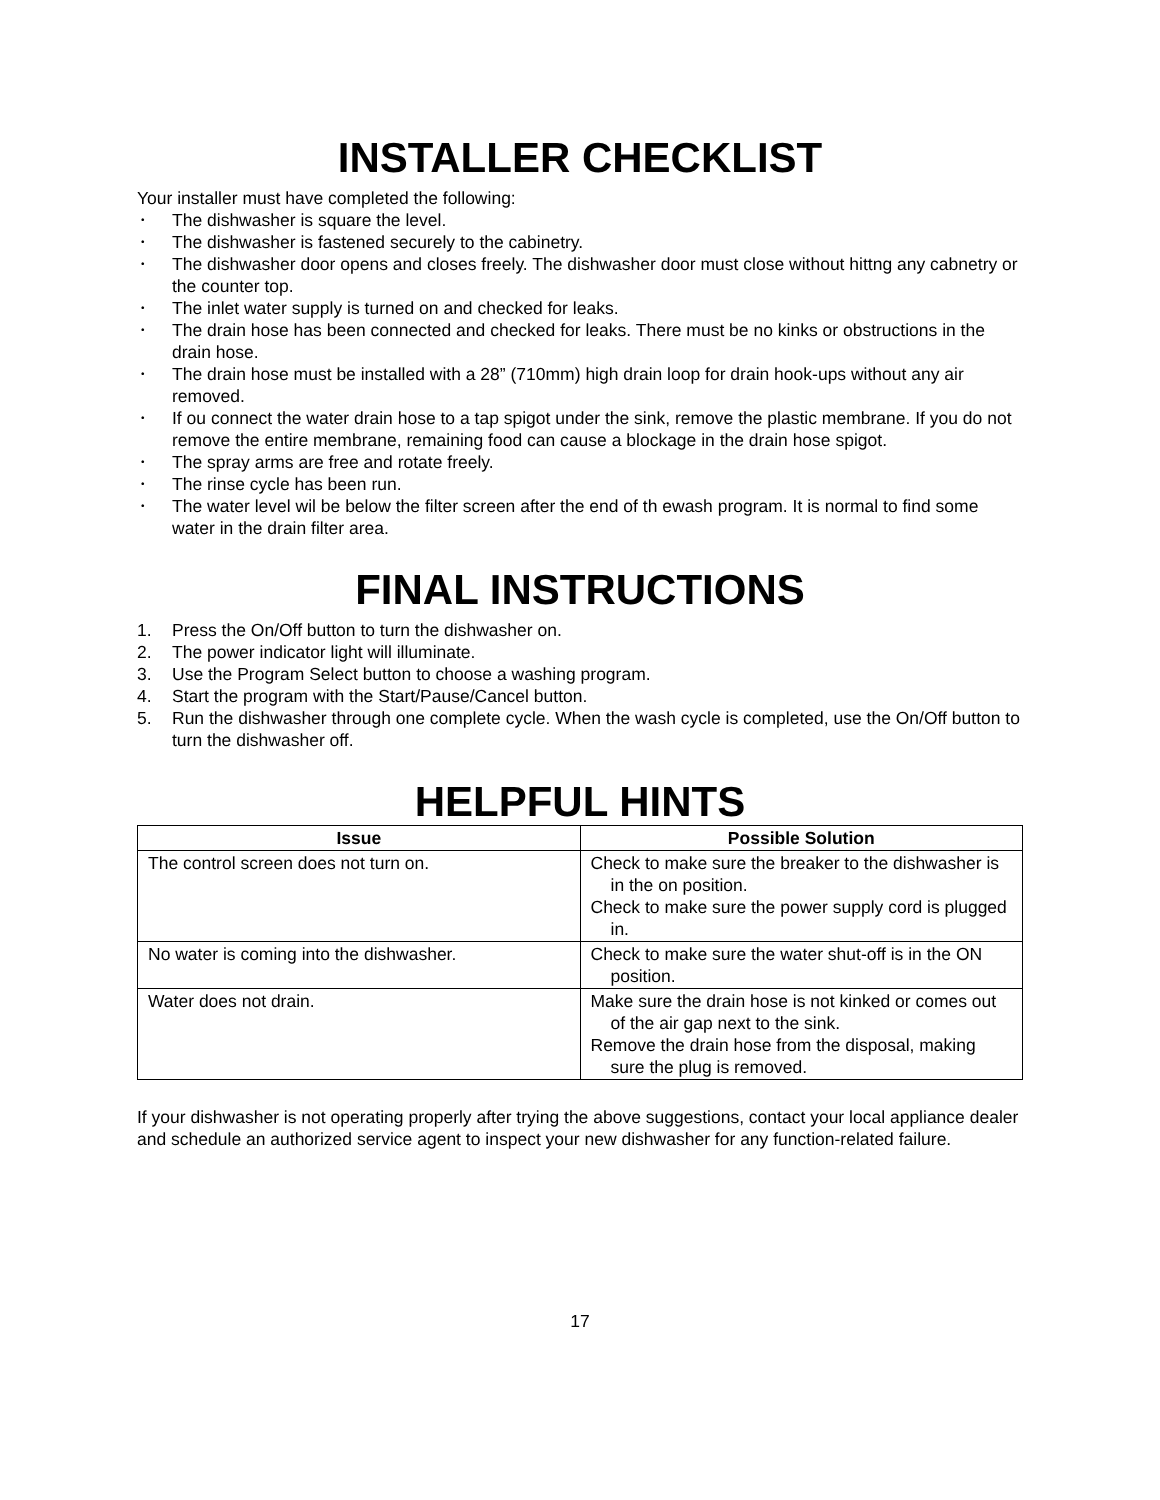INSTALLER CHECKLIST
Your installer must have completed the following:
• The dishwasher is square the level.
• The dishwasher is fastened securely to the cabinetry.
• The dishwasher door opens and closes freely. The dishwasher door must close without hittng any cabnetry or the counter top.
• The inlet water supply is turned on and checked for leaks.
• The drain hose has been connected and checked for leaks. There must be no kinks or obstructions in the drain hose.
• The drain hose must be installed with a 28” (710mm) high drain loop for drain hook-ups without any air removed.
• If ou connect the water drain hose to a tap spigot under the sink, remove the plastic membrane. If you do not remove the entire membrane, remaining food can cause a blockage in the drain hose spigot.
• The spray arms are free and rotate freely.
• The rinse cycle has been run.
• The water level wil be below the filter screen after the end of th ewash program. It is normal to find some water in the drain filter area.
FINAL INSTRUCTIONS
1. Press the On/Off button to turn the dishwasher on.
2. The power indicator light will illuminate.
3. Use the Program Select button to choose a washing program.
4. Start the program with the Start/Pause/Cancel button.
5. Run the dishwasher through one complete cycle. When the wash cycle is completed, use the On/Off button to turn the dishwasher off.
HELPFUL HINTS
| Issue | Possible Solution |
| --- | --- |
| The control screen does not turn on. | Check to make sure the breaker to the dishwasher is in the on position. Check to make sure the power supply cord is plugged in. |
| No water is coming into the dishwasher. | Check to make sure the water shut-off is in the ON position. |
| Water does not drain. | Make sure the drain hose is not kinked or comes out of the air gap next to the sink. Remove the drain hose from the disposal, making sure the plug is removed. |
If your dishwasher is not operating properly after trying the above suggestions, contact your local appliance dealer and schedule an authorized service agent to inspect your new dishwasher for any function-related failure.
17